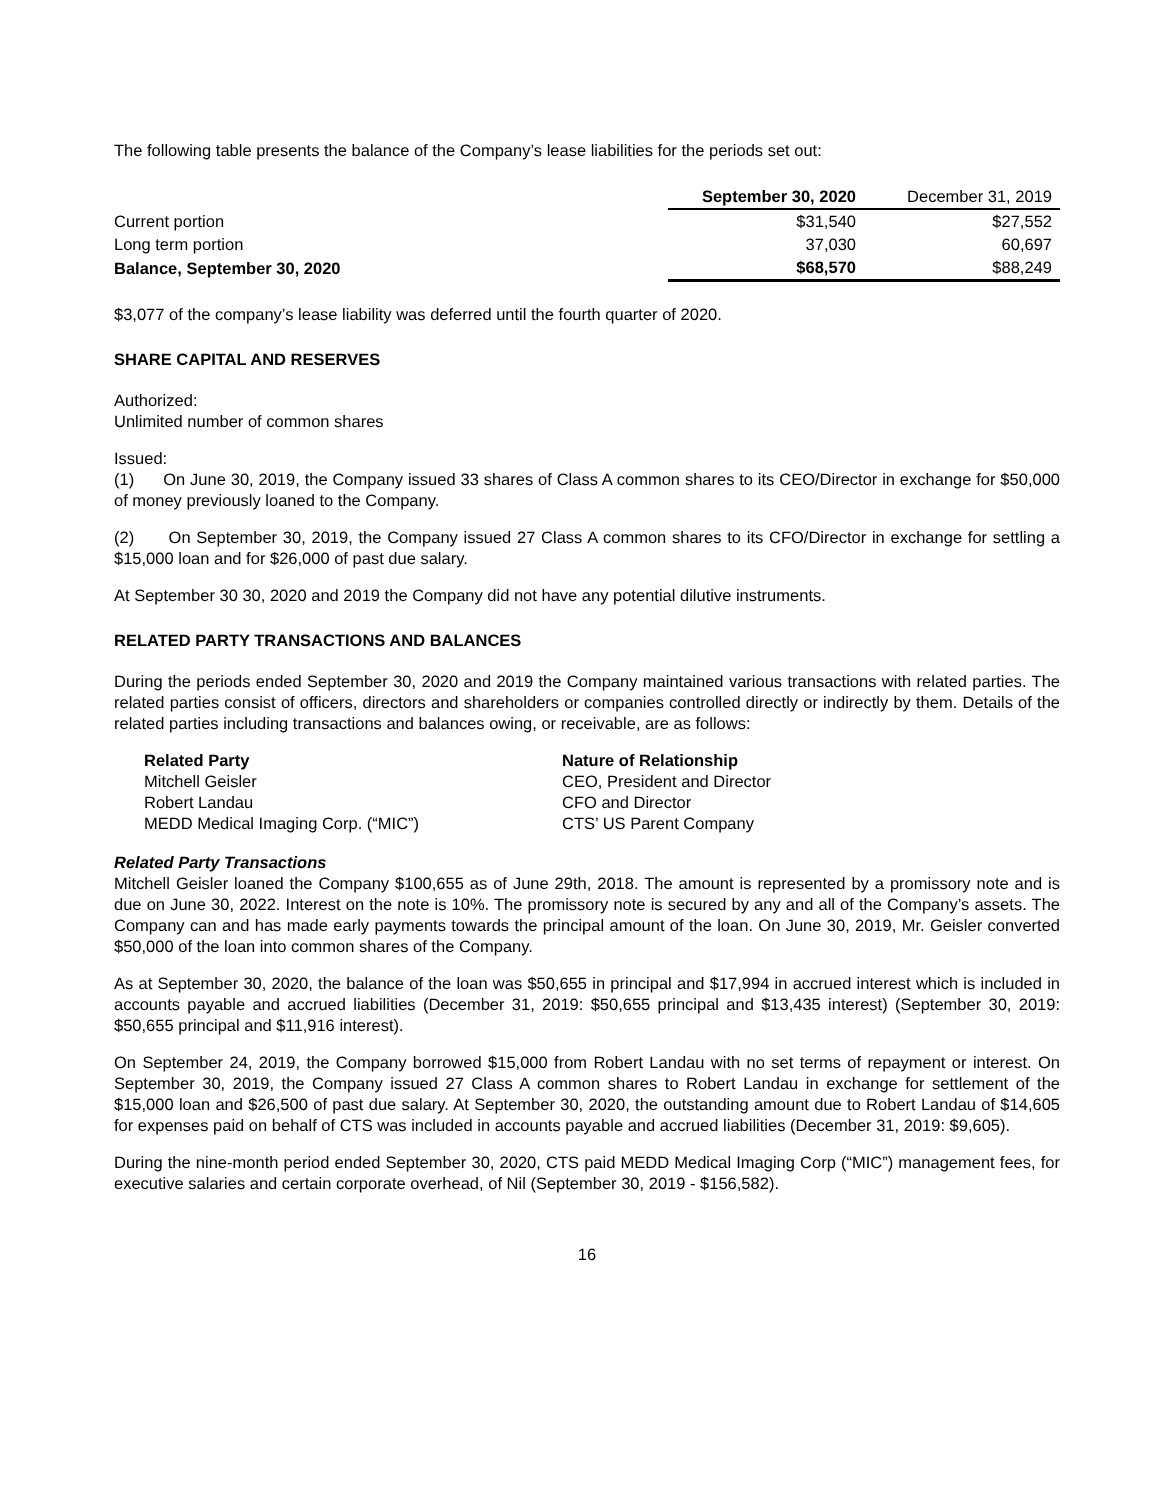The following table presents the balance of the Company’s lease liabilities for the periods set out:
| | September 30, 2020 | December 31, 2019 |
| Current portion | $31,540 | $27,552 |
| Long term portion | 37,030 | 60,697 |
| Balance, September 30, 2020 | $68,570 | $88,249 |
$3,077 of the company’s lease liability was deferred until the fourth quarter of 2020.
SHARE CAPITAL AND RESERVES
Authorized:
Unlimited number of common shares
Issued:
(1) On June 30, 2019, the Company issued 33 shares of Class A common shares to its CEO/Director in exchange for $50,000 of money previously loaned to the Company.
(2) On September 30, 2019, the Company issued 27 Class A common shares to its CFO/Director in exchange for settling a $15,000 loan and for $26,000 of past due salary.
At September 30 30, 2020 and 2019 the Company did not have any potential dilutive instruments.
RELATED PARTY TRANSACTIONS AND BALANCES
During the periods ended September 30, 2020 and 2019 the Company maintained various transactions with related parties. The related parties consist of officers, directors and shareholders or companies controlled directly or indirectly by them. Details of the related parties including transactions and balances owing, or receivable, are as follows:
| Related Party | Nature of Relationship |
| --- | --- |
| Mitchell Geisler | CEO, President and Director |
| Robert Landau | CFO and Director |
| MEDD Medical Imaging Corp. (“MIC”) | CTS’ US Parent Company |
Related Party Transactions
Mitchell Geisler loaned the Company $100,655 as of June 29th, 2018. The amount is represented by a promissory note and is due on June 30, 2022. Interest on the note is 10%. The promissory note is secured by any and all of the Company’s assets. The Company can and has made early payments towards the principal amount of the loan. On June 30, 2019, Mr. Geisler converted $50,000 of the loan into common shares of the Company.
As at September 30, 2020, the balance of the loan was $50,655 in principal and $17,994 in accrued interest which is included in accounts payable and accrued liabilities (December 31, 2019: $50,655 principal and $13,435 interest) (September 30, 2019: $50,655 principal and $11,916 interest).
On September 24, 2019, the Company borrowed $15,000 from Robert Landau with no set terms of repayment or interest. On September 30, 2019, the Company issued 27 Class A common shares to Robert Landau in exchange for settlement of the $15,000 loan and $26,500 of past due salary. At September 30, 2020, the outstanding amount due to Robert Landau of $14,605 for expenses paid on behalf of CTS was included in accounts payable and accrued liabilities (December 31, 2019: $9,605).
During the nine-month period ended September 30, 2020, CTS paid MEDD Medical Imaging Corp (“MIC”) management fees, for executive salaries and certain corporate overhead, of Nil (September 30, 2019 - $156,582).
16